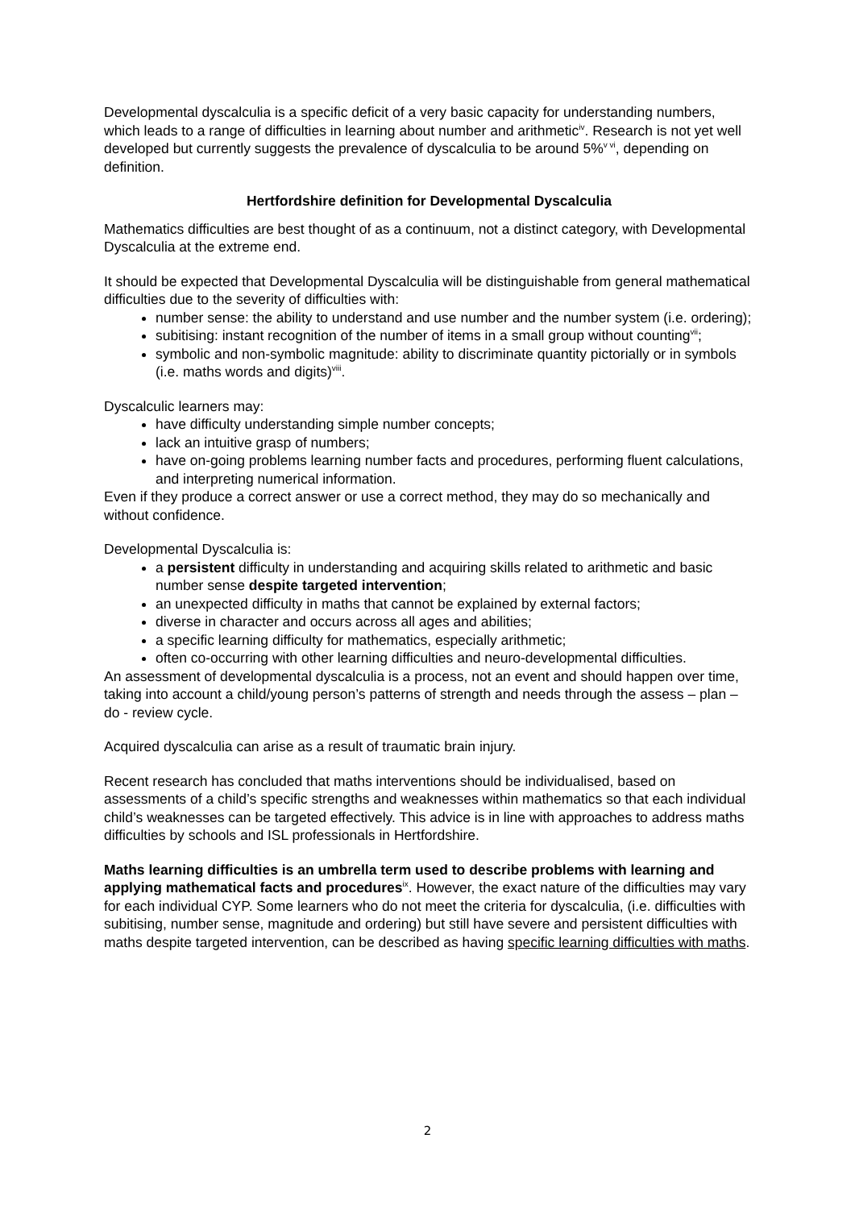Developmental dyscalculia is a specific deficit of a very basic capacity for understanding numbers, which leads to a range of difficulties in learning about number and arithmetic<sup>iv</sup>. Research is not yet well developed but currently suggests the prevalence of dyscalculia to be around 5%<sup>v vi</sup>, depending on definition.
Hertfordshire definition for Developmental Dyscalculia
Mathematics difficulties are best thought of as a continuum, not a distinct category, with Developmental Dyscalculia at the extreme end.
It should be expected that Developmental Dyscalculia will be distinguishable from general mathematical difficulties due to the severity of difficulties with:
number sense: the ability to understand and use number and the number system (i.e. ordering);
subitising: instant recognition of the number of items in a small group without counting<sup>vii</sup>;
symbolic and non-symbolic magnitude: ability to discriminate quantity pictorially or in symbols (i.e. maths words and digits)<sup>viii</sup>.
Dyscalculic learners may:
have difficulty understanding simple number concepts;
lack an intuitive grasp of numbers;
have on-going problems learning number facts and procedures, performing fluent calculations, and interpreting numerical information.
Even if they produce a correct answer or use a correct method, they may do so mechanically and without confidence.
Developmental Dyscalculia is:
a persistent difficulty in understanding and acquiring skills related to arithmetic and basic number sense despite targeted intervention;
an unexpected difficulty in maths that cannot be explained by external factors;
diverse in character and occurs across all ages and abilities;
a specific learning difficulty for mathematics, especially arithmetic;
often co-occurring with other learning difficulties and neuro-developmental difficulties.
An assessment of developmental dyscalculia is a process, not an event and should happen over time, taking into account a child/young person’s patterns of strength and needs through the assess – plan – do - review cycle.
Acquired dyscalculia can arise as a result of traumatic brain injury.
Recent research has concluded that maths interventions should be individualised, based on assessments of a child’s specific strengths and weaknesses within mathematics so that each individual child’s weaknesses can be targeted effectively. This advice is in line with approaches to address maths difficulties by schools and ISL professionals in Hertfordshire.
Maths learning difficulties is an umbrella term used to describe problems with learning and applying mathematical facts and procedures<sup>ix</sup>. However, the exact nature of the difficulties may vary for each individual CYP. Some learners who do not meet the criteria for dyscalculia, (i.e. difficulties with subitising, number sense, magnitude and ordering) but still have severe and persistent difficulties with maths despite targeted intervention, can be described as having specific learning difficulties with maths.
2